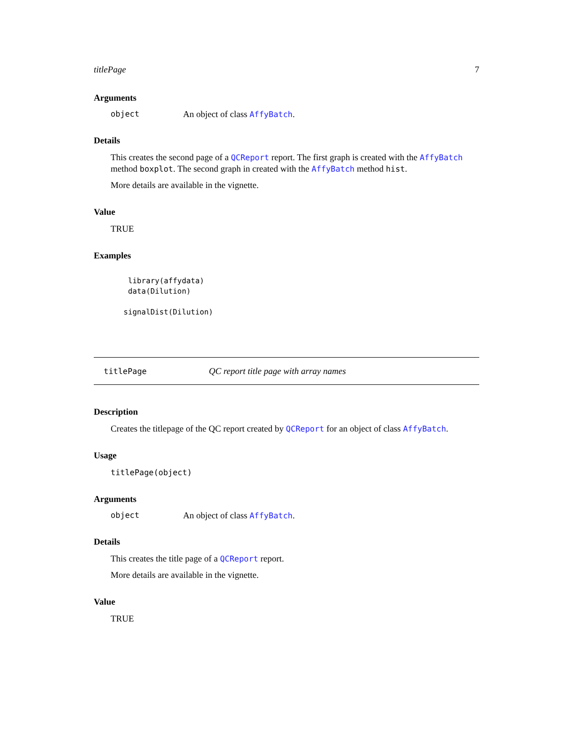titlePage 7
Arguments
object An object of class AffyBatch.
Details
This creates the second page of a QCReport report. The first graph is created with the AffyBatch method boxplot. The second graph in created with the AffyBatch method hist.
More details are available in the vignette.
Value
TRUE
Examples
 library(affydata)
 data(Dilution)

signalDist(Dilution)
titlePage QC report title page with array names
Description
Creates the titlepage of the QC report created by QCReport for an object of class AffyBatch.
Usage
titlePage(object)
Arguments
object An object of class AffyBatch.
Details
This creates the title page of a QCReport report.
More details are available in the vignette.
Value
TRUE